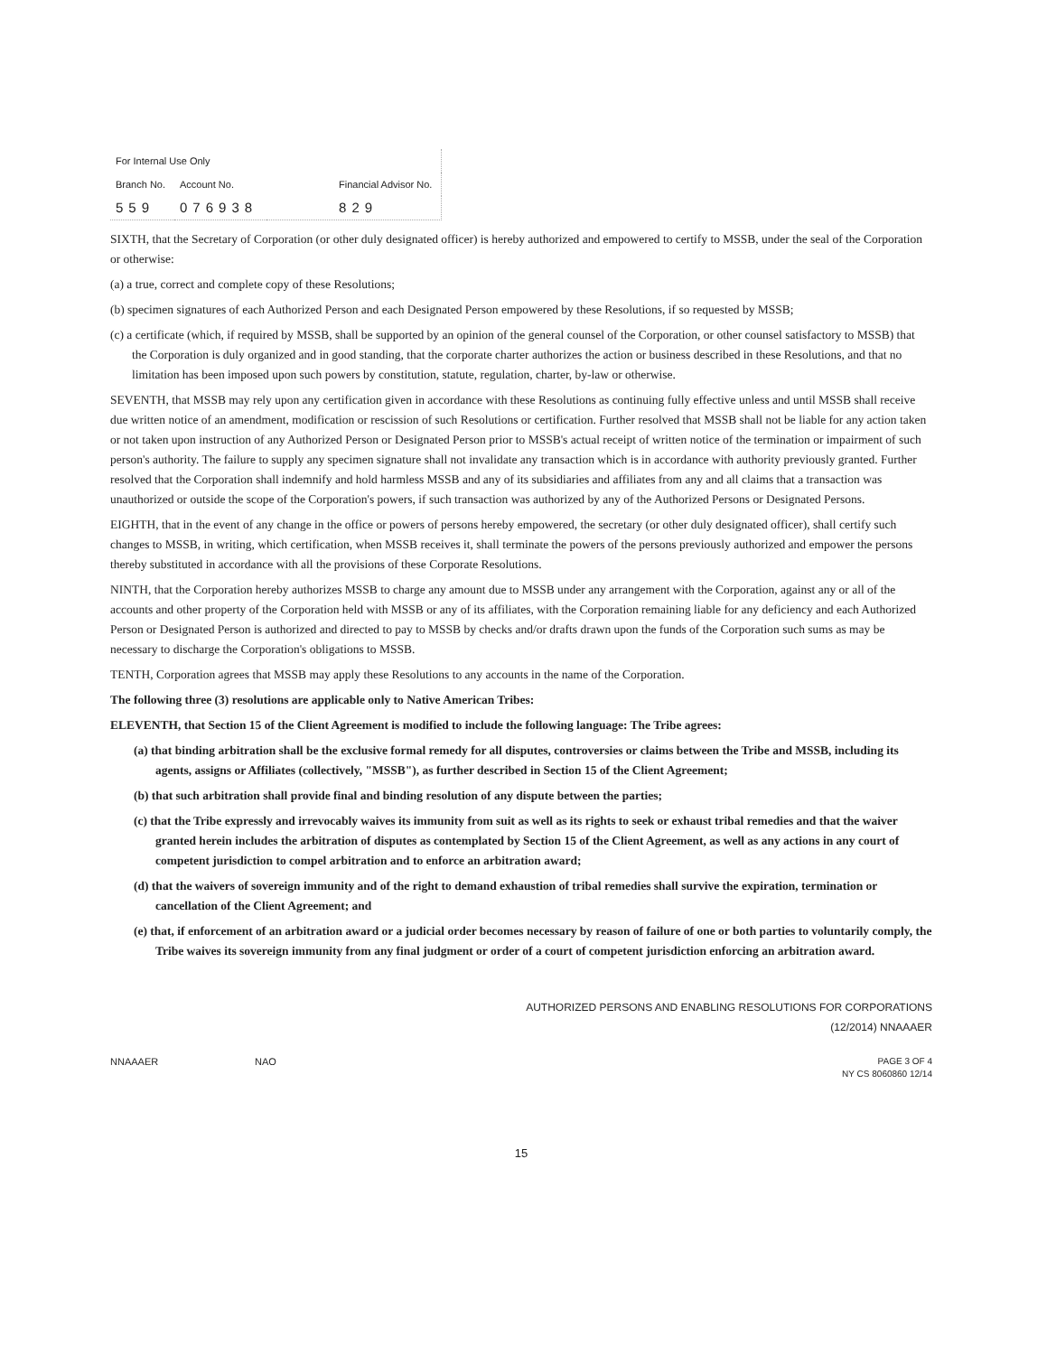| For Internal Use Only | | |
| --- | --- | --- |
| Branch No. | Account No. | Financial Advisor No. |
| 559 | 076938 | 829 |
SIXTH, that the Secretary of Corporation (or other duly designated officer) is hereby authorized and empowered to certify to MSSB, under the seal of the Corporation or otherwise:
(a) a true, correct and complete copy of these Resolutions;
(b) specimen signatures of each Authorized Person and each Designated Person empowered by these Resolutions, if so requested by MSSB;
(c) a certificate (which, if required by MSSB, shall be supported by an opinion of the general counsel of the Corporation, or other counsel satisfactory to MSSB) that the Corporation is duly organized and in good standing, that the corporate charter authorizes the action or business described in these Resolutions, and that no limitation has been imposed upon such powers by constitution, statute, regulation, charter, by-law or otherwise.
SEVENTH, that MSSB may rely upon any certification given in accordance with these Resolutions as continuing fully effective unless and until MSSB shall receive due written notice of an amendment, modification or rescission of such Resolutions or certification. Further resolved that MSSB shall not be liable for any action taken or not taken upon instruction of any Authorized Person or Designated Person prior to MSSB's actual receipt of written notice of the termination or impairment of such person's authority. The failure to supply any specimen signature shall not invalidate any transaction which is in accordance with authority previously granted. Further resolved that the Corporation shall indemnify and hold harmless MSSB and any of its subsidiaries and affiliates from any and all claims that a transaction was unauthorized or outside the scope of the Corporation's powers, if such transaction was authorized by any of the Authorized Persons or Designated Persons.
EIGHTH, that in the event of any change in the office or powers of persons hereby empowered, the secretary (or other duly designated officer), shall certify such changes to MSSB, in writing, which certification, when MSSB receives it, shall terminate the powers of the persons previously authorized and empower the persons thereby substituted in accordance with all the provisions of these Corporate Resolutions.
NINTH, that the Corporation hereby authorizes MSSB to charge any amount due to MSSB under any arrangement with the Corporation, against any or all of the accounts and other property of the Corporation held with MSSB or any of its affiliates, with the Corporation remaining liable for any deficiency and each Authorized Person or Designated Person is authorized and directed to pay to MSSB by checks and/or drafts drawn upon the funds of the Corporation such sums as may be necessary to discharge the Corporation's obligations to MSSB.
TENTH, Corporation agrees that MSSB may apply these Resolutions to any accounts in the name of the Corporation.
The following three (3) resolutions are applicable only to Native American Tribes:
ELEVENTH, that Section 15 of the Client Agreement is modified to include the following language: The Tribe agrees:
(a) that binding arbitration shall be the exclusive formal remedy for all disputes, controversies or claims between the Tribe and MSSB, including its agents, assigns or Affiliates (collectively, "MSSB"), as further described in Section 15 of the Client Agreement;
(b) that such arbitration shall provide final and binding resolution of any dispute between the parties;
(c) that the Tribe expressly and irrevocably waives its immunity from suit as well as its rights to seek or exhaust tribal remedies and that the waiver granted herein includes the arbitration of disputes as contemplated by Section 15 of the Client Agreement, as well as any actions in any court of competent jurisdiction to compel arbitration and to enforce an arbitration award;
(d) that the waivers of sovereign immunity and of the right to demand exhaustion of tribal remedies shall survive the expiration, termination or cancellation of the Client Agreement; and
(e) that, if enforcement of an arbitration award or a judicial order becomes necessary by reason of failure of one or both parties to voluntarily comply, the Tribe waives its sovereign immunity from any final judgment or order of a court of competent jurisdiction enforcing an arbitration award.
AUTHORIZED PERSONS AND ENABLING RESOLUTIONS FOR CORPORATIONS
(12/2014) NNAAAER
NNAAAER NAO PAGE 3 OF 4
NY CS 8060860 12/14
15